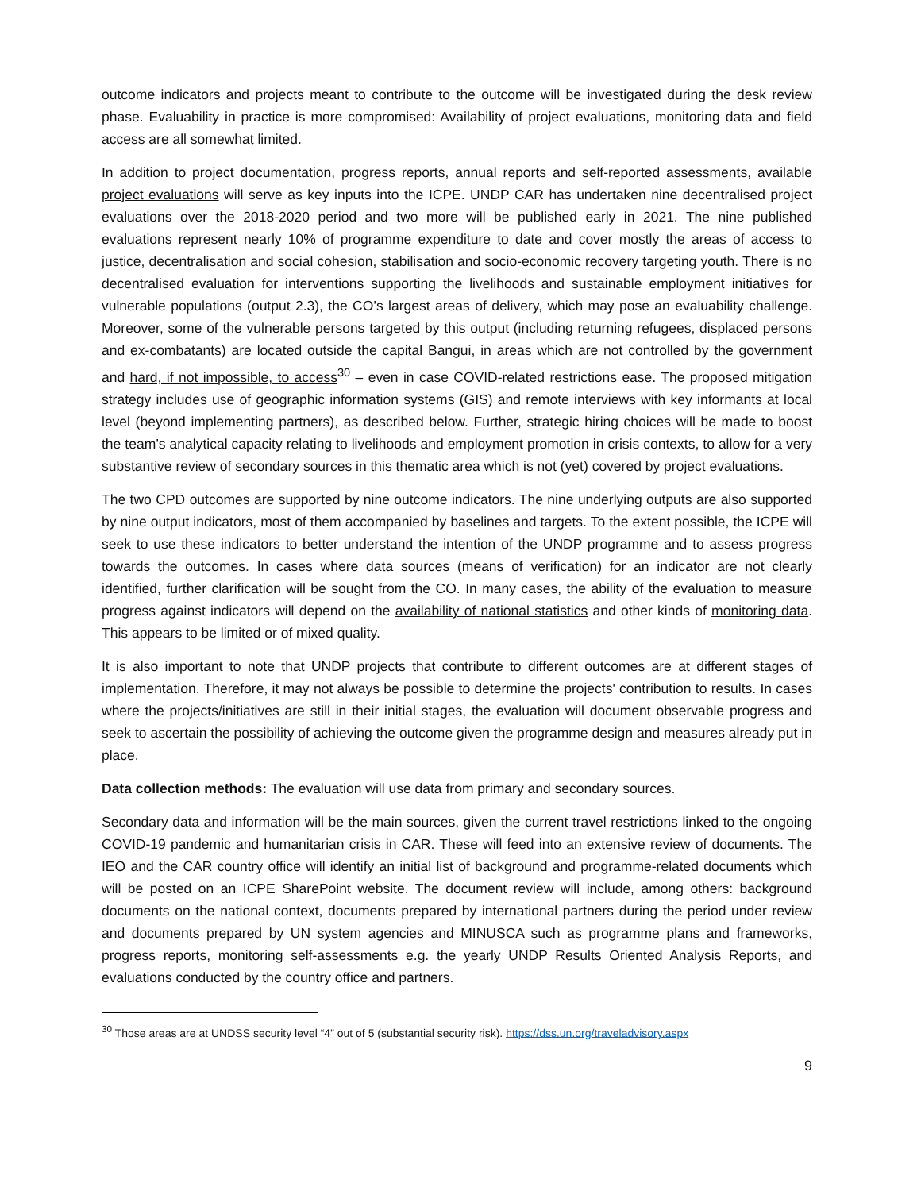outcome indicators and projects meant to contribute to the outcome will be investigated during the desk review phase. Evaluability in practice is more compromised: Availability of project evaluations, monitoring data and field access are all somewhat limited.
In addition to project documentation, progress reports, annual reports and self-reported assessments, available project evaluations will serve as key inputs into the ICPE. UNDP CAR has undertaken nine decentralised project evaluations over the 2018-2020 period and two more will be published early in 2021. The nine published evaluations represent nearly 10% of programme expenditure to date and cover mostly the areas of access to justice, decentralisation and social cohesion, stabilisation and socio-economic recovery targeting youth. There is no decentralised evaluation for interventions supporting the livelihoods and sustainable employment initiatives for vulnerable populations (output 2.3), the CO’s largest areas of delivery, which may pose an evaluability challenge. Moreover, some of the vulnerable persons targeted by this output (including returning refugees, displaced persons and ex-combatants) are located outside the capital Bangui, in areas which are not controlled by the government and hard, if not impossible, to access<sup>30</sup> – even in case COVID-related restrictions ease. The proposed mitigation strategy includes use of geographic information systems (GIS) and remote interviews with key informants at local level (beyond implementing partners), as described below. Further, strategic hiring choices will be made to boost the team’s analytical capacity relating to livelihoods and employment promotion in crisis contexts, to allow for a very substantive review of secondary sources in this thematic area which is not (yet) covered by project evaluations.
The two CPD outcomes are supported by nine outcome indicators. The nine underlying outputs are also supported by nine output indicators, most of them accompanied by baselines and targets. To the extent possible, the ICPE will seek to use these indicators to better understand the intention of the UNDP programme and to assess progress towards the outcomes. In cases where data sources (means of verification) for an indicator are not clearly identified, further clarification will be sought from the CO. In many cases, the ability of the evaluation to measure progress against indicators will depend on the availability of national statistics and other kinds of monitoring data. This appears to be limited or of mixed quality.
It is also important to note that UNDP projects that contribute to different outcomes are at different stages of implementation. Therefore, it may not always be possible to determine the projects' contribution to results. In cases where the projects/initiatives are still in their initial stages, the evaluation will document observable progress and seek to ascertain the possibility of achieving the outcome given the programme design and measures already put in place.
Data collection methods: The evaluation will use data from primary and secondary sources.
Secondary data and information will be the main sources, given the current travel restrictions linked to the ongoing COVID-19 pandemic and humanitarian crisis in CAR. These will feed into an extensive review of documents. The IEO and the CAR country office will identify an initial list of background and programme-related documents which will be posted on an ICPE SharePoint website. The document review will include, among others: background documents on the national context, documents prepared by international partners during the period under review and documents prepared by UN system agencies and MINUSCA such as programme plans and frameworks, progress reports, monitoring self-assessments e.g. the yearly UNDP Results Oriented Analysis Reports, and evaluations conducted by the country office and partners.
<sup>30</sup> Those areas are at UNDSS security level “4” out of 5 (substantial security risk). https://dss.un.org/traveladvisory.aspx
9